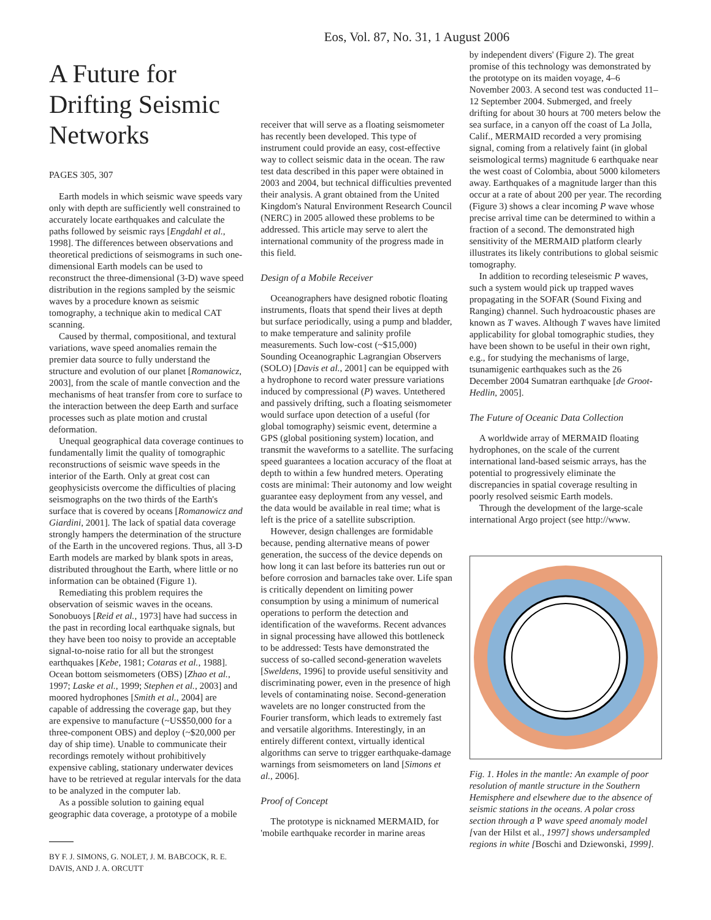Eos, Vol. 87, No. 31, 1 August 2006
A Future for Drifting Seismic Networks
PAGES 305, 307
Earth models in which seismic wave speeds vary only with depth are sufficiently well constrained to accurately locate earthquakes and calculate the paths followed by seismic rays [Engdahl et al., 1998]. The differences between observations and theoretical predictions of seismograms in such one-dimensional Earth models can be used to reconstruct the three-dimensional (3-D) wave speed distribution in the regions sampled by the seismic waves by a procedure known as seismic tomography, a technique akin to medical CAT scanning.
Caused by thermal, compositional, and textural variations, wave speed anomalies remain the premier data source to fully understand the structure and evolution of our planet [Romanowicz, 2003], from the scale of mantle convection and the mechanisms of heat transfer from core to surface to the interaction between the deep Earth and surface processes such as plate motion and crustal deformation.
Unequal geographical data coverage continues to fundamentally limit the quality of tomographic reconstructions of seismic wave speeds in the interior of the Earth. Only at great cost can geophysicists overcome the difficulties of placing seismographs on the two thirds of the Earth's surface that is covered by oceans [Romanowicz and Giardini, 2001]. The lack of spatial data coverage strongly hampers the determination of the structure of the Earth in the uncovered regions. Thus, all 3-D Earth models are marked by blank spots in areas, distributed throughout the Earth, where little or no information can be obtained (Figure 1).
Remediating this problem requires the observation of seismic waves in the oceans. Sonobuoys [Reid et al., 1973] have had success in the past in recording local earthquake signals, but they have been too noisy to provide an acceptable signal-to-noise ratio for all but the strongest earthquakes [Kebe, 1981; Cotaras et al., 1988]. Ocean bottom seismometers (OBS) [Zhao et al., 1997; Laske et al., 1999; Stephen et al., 2003] and moored hydrophones [Smith et al., 2004] are capable of addressing the coverage gap, but they are expensive to manufacture (~US$50,000 for a three-component OBS) and deploy (~$20,000 per day of ship time). Unable to communicate their recordings remotely without prohibitively expensive cabling, stationary underwater devices have to be retrieved at regular intervals for the data to be analyzed in the computer lab.
As a possible solution to gaining equal geographic data coverage, a prototype of a mobile
BY F. J. SIMONS, G. NOLET, J. M. BABCOCK, R. E. DAVIS, AND J. A. ORCUTT
receiver that will serve as a floating seismometer has recently been developed. This type of instrument could provide an easy, cost-effective way to collect seismic data in the ocean. The raw test data described in this paper were obtained in 2003 and 2004, but technical difficulties prevented their analysis. A grant obtained from the United Kingdom's Natural Environment Research Council (NERC) in 2005 allowed these problems to be addressed. This article may serve to alert the international community of the progress made in this field.
Design of a Mobile Receiver
Oceanographers have designed robotic floating instruments, floats that spend their lives at depth but surface periodically, using a pump and bladder, to make temperature and salinity profile measurements. Such low-cost (~$15,000) Sounding Oceanographic Lagrangian Observers (SOLO) [Davis et al., 2001] can be equipped with a hydrophone to record water pressure variations induced by compressional (P) waves. Untethered and passively drifting, such a floating seismometer would surface upon detection of a useful (for global tomography) seismic event, determine a GPS (global positioning system) location, and transmit the waveforms to a satellite. The surfacing speed guarantees a location accuracy of the float at depth to within a few hundred meters. Operating costs are minimal: Their autonomy and low weight guarantee easy deployment from any vessel, and the data would be available in real time; what is left is the price of a satellite subscription.
However, design challenges are formidable because, pending alternative means of power generation, the success of the device depends on how long it can last before its batteries run out or before corrosion and barnacles take over. Life span is critically dependent on limiting power consumption by using a minimum of numerical operations to perform the detection and identification of the waveforms. Recent advances in signal processing have allowed this bottleneck to be addressed: Tests have demonstrated the success of so-called second-generation wavelets [Sweldens, 1996] to provide useful sensitivity and discriminating power, even in the presence of high levels of contaminating noise. Second-generation wavelets are no longer constructed from the Fourier transform, which leads to extremely fast and versatile algorithms. Interestingly, in an entirely different context, virtually identical algorithms can serve to trigger earthquake-damage warnings from seismometers on land [Simons et al., 2006].
Proof of Concept
The prototype is nicknamed MERMAID, for 'mobile earthquake recorder in marine areas
by independent divers' (Figure 2). The great promise of this technology was demonstrated by the prototype on its maiden voyage, 4–6 November 2003. A second test was conducted 11–12 September 2004. Submerged, and freely drifting for about 30 hours at 700 meters below the sea surface, in a canyon off the coast of La Jolla, Calif., MERMAID recorded a very promising signal, coming from a relatively faint (in global seismological terms) magnitude 6 earthquake near the west coast of Colombia, about 5000 kilometers away. Earthquakes of a magnitude larger than this occur at a rate of about 200 per year. The recording (Figure 3) shows a clear incoming P wave whose precise arrival time can be determined to within a fraction of a second. The demonstrated high sensitivity of the MERMAID platform clearly illustrates its likely contributions to global seismic tomography.
In addition to recording teleseismic P waves, such a system would pick up trapped waves propagating in the SOFAR (Sound Fixing and Ranging) channel. Such hydroacoustic phases are known as T waves. Although T waves have limited applicability for global tomographic studies, they have been shown to be useful in their own right, e.g., for studying the mechanisms of large, tsunamigenic earthquakes such as the 26 December 2004 Sumatran earthquake [de Groot-Hedlin, 2005].
The Future of Oceanic Data Collection
A worldwide array of MERMAID floating hydrophones, on the scale of the current international land-based seismic arrays, has the potential to progressively eliminate the discrepancies in spatial coverage resulting in poorly resolved seismic Earth models.
Through the development of the large-scale international Argo project (see http://www.
Fig. 1. Holes in the mantle: An example of poor resolution of mantle structure in the Southern Hemisphere and elsewhere due to the absence of seismic stations in the oceans. A polar cross section through a P wave speed anomaly model [van der Hilst et al., 1997] shows undersampled regions in white [Boschi and Dziewonski, 1999].